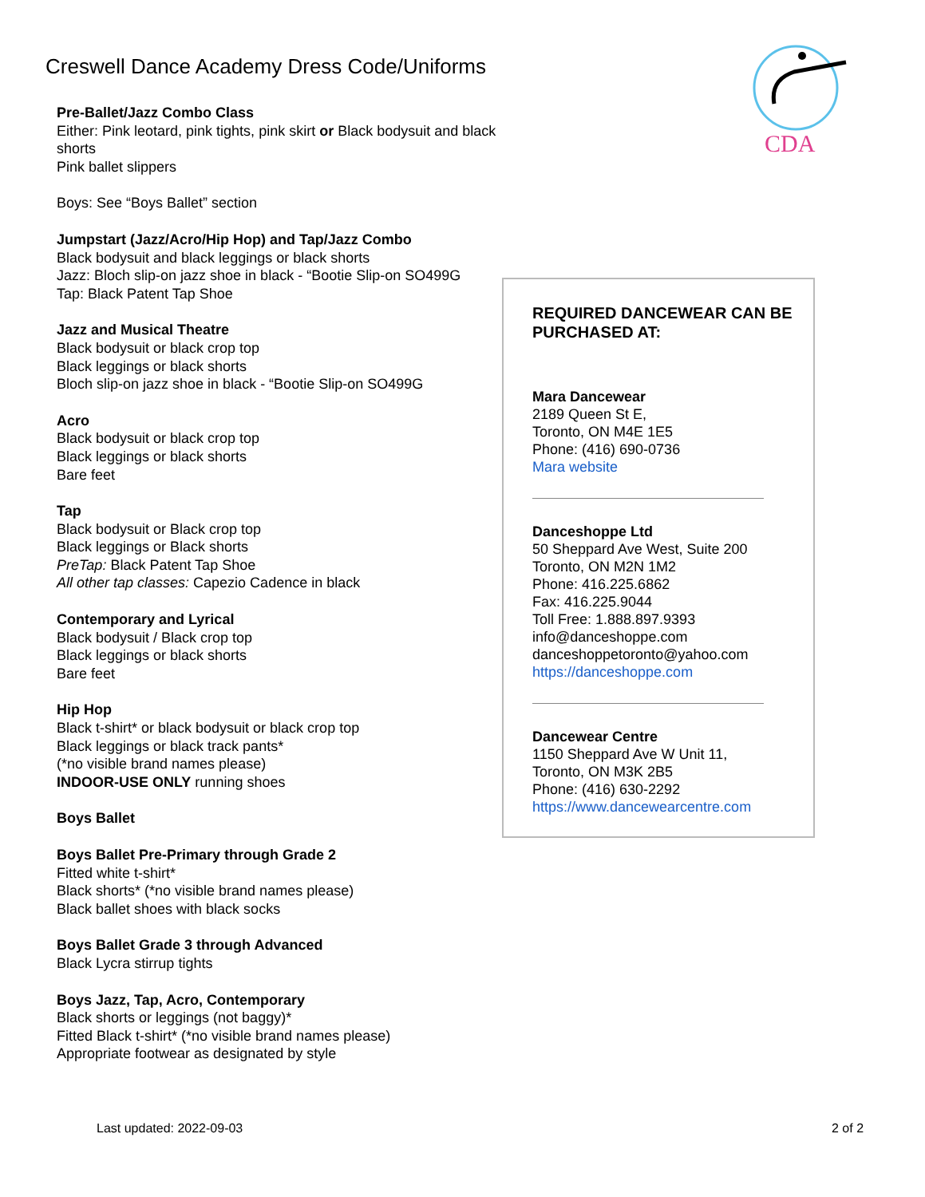Creswell Dance Academy Dress Code/Uniforms
CDA
Pre-Ballet/Jazz Combo Class
Either: Pink leotard, pink tights, pink skirt or Black bodysuit and black shorts
Pink ballet slippers
Boys: See “Boys Ballet” section
Jumpstart (Jazz/Acro/Hip Hop) and Tap/Jazz Combo
Black bodysuit and black leggings or black shorts
Jazz: Bloch slip-on jazz shoe in black - “Bootie Slip-on SO499G
Tap: Black Patent Tap Shoe
Jazz and Musical Theatre
Black bodysuit or black crop top
Black leggings or black shorts
Bloch slip-on jazz shoe in black - “Bootie Slip-on SO499G
Acro
Black bodysuit or black crop top
Black leggings or black shorts
Bare feet
Tap
Black bodysuit or Black crop top
Black leggings or Black shorts
PreTap: Black Patent Tap Shoe
All other tap classes: Capezio Cadence in black
Contemporary and Lyrical
Black bodysuit / Black crop top
Black leggings or black shorts
Bare feet
Hip Hop
Black t-shirt* or black bodysuit or black crop top
Black leggings or black track pants*
(*no visible brand names please)
INDOOR-USE ONLY running shoes
Boys Ballet
Boys Ballet Pre-Primary through Grade 2
Fitted white t-shirt*
Black shorts* (*no visible brand names please)
Black ballet shoes with black socks
Boys Ballet Grade 3 through Advanced
Black Lycra stirrup tights
Boys Jazz, Tap, Acro, Contemporary
Black shorts or leggings (not baggy)*
Fitted Black t-shirt* (*no visible brand names please)
Appropriate footwear as designated by style
REQUIRED DANCEWEAR CAN BE PURCHASED AT:
Mara Dancewear
2189 Queen St E,
Toronto, ON M4E 1E5
Phone: (416) 690-0736
Mara website
Danceshoppe Ltd
50 Sheppard Ave West, Suite 200
Toronto, ON M2N 1M2
Phone: 416.225.6862
Fax: 416.225.9044
Toll Free: 1.888.897.9393
info@danceshoppe.com
danceshoppetoronto@yahoo.com
https://danceshoppe.com
Dancewear Centre
1150 Sheppard Ave W Unit 11,
Toronto, ON M3K 2B5
Phone: (416) 630-2292
https://www.dancewearcentre.com
Last updated: 2022-09-03 2 of 2